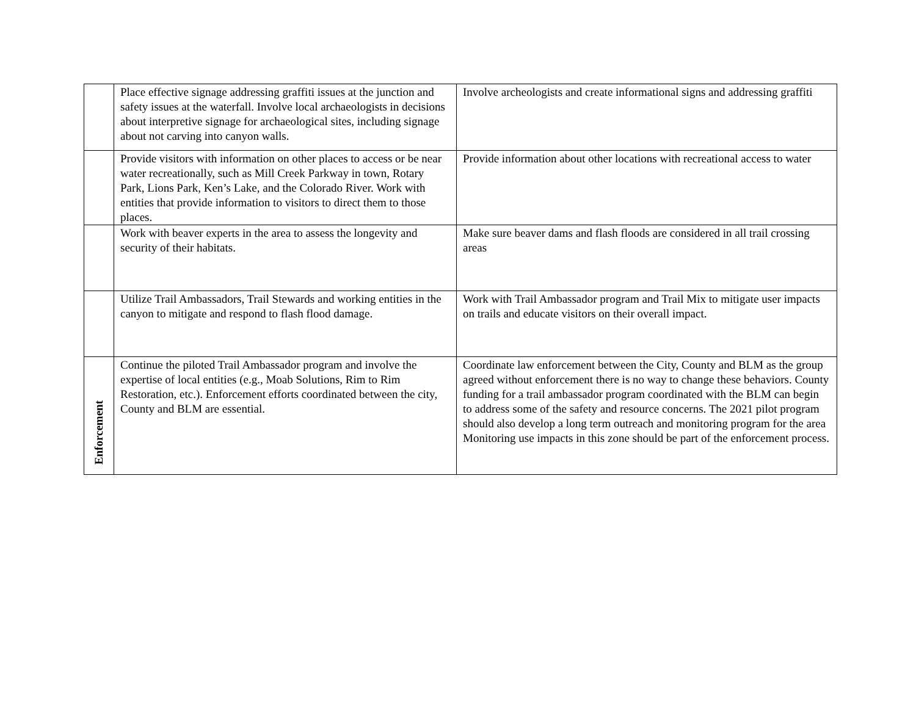| | Place effective signage addressing graffiti issues at the junction and safety issues at the waterfall. Involve local archaeologists in decisions about interpretive signage for archaeological sites, including signage about not carving into canyon walls. | Involve archeologists and create informational signs and addressing graffiti |
| | Provide visitors with information on other places to access or be near water recreationally, such as Mill Creek Parkway in town, Rotary Park, Lions Park, Ken’s Lake, and the Colorado River. Work with entities that provide information to visitors to direct them to those places. | Provide information about other locations with recreational access to water |
| | Work with beaver experts in the area to assess the longevity and security of their habitats. | Make sure beaver dams and flash floods are considered in all trail crossing areas |
| | Utilize Trail Ambassadors, Trail Stewards and working entities in the canyon to mitigate and respond to flash flood damage. | Work with Trail Ambassador program and Trail Mix to mitigate user impacts on trails and educate visitors on their overall impact. |
| Enforcement | Continue the piloted Trail Ambassador program and involve the expertise of local entities (e.g., Moab Solutions, Rim to Rim Restoration, etc.). Enforcement efforts coordinated between the city, County and BLM are essential. | Coordinate law enforcement between the City, County and BLM as the group agreed without enforcement there is no way to change these behaviors. County funding for a trail ambassador program coordinated with the BLM can begin to address some of the safety and resource concerns. The 2021 pilot program should also develop a long term outreach and monitoring program for the area Monitoring use impacts in this zone should be part of the enforcement process. |